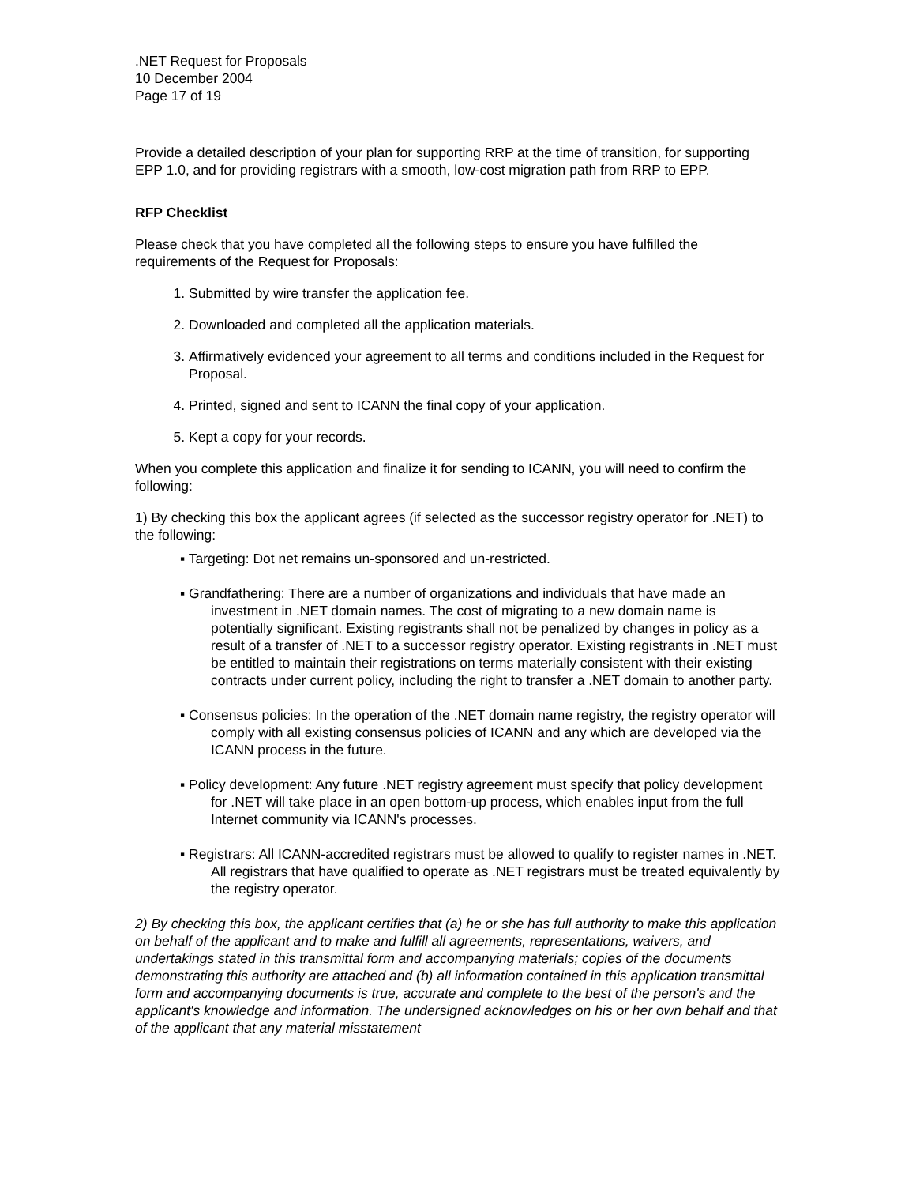.NET Request for Proposals
10 December 2004
Page 17 of 19
Provide a detailed description of your plan for supporting RRP at the time of transition, for supporting EPP 1.0, and for providing registrars with a smooth, low-cost migration path from RRP to EPP.
RFP Checklist
Please check that you have completed all the following steps to ensure you have fulfilled the requirements of the Request for Proposals:
1. Submitted by wire transfer the application fee.
2. Downloaded and completed all the application materials.
3. Affirmatively evidenced your agreement to all terms and conditions included in the Request for Proposal.
4. Printed, signed and sent to ICANN the final copy of your application.
5. Kept a copy for your records.
When you complete this application and finalize it for sending to ICANN, you will need to confirm the following:
1) By checking this box the applicant agrees (if selected as the successor registry operator for .NET) to the following:
▪ Targeting: Dot net remains un-sponsored and un-restricted.
▪ Grandfathering: There are a number of organizations and individuals that have made an investment in .NET domain names. The cost of migrating to a new domain name is potentially significant. Existing registrants shall not be penalized by changes in policy as a result of a transfer of .NET to a successor registry operator. Existing registrants in .NET must be entitled to maintain their registrations on terms materially consistent with their existing contracts under current policy, including the right to transfer a .NET domain to another party.
▪ Consensus policies: In the operation of the .NET domain name registry, the registry operator will comply with all existing consensus policies of ICANN and any which are developed via the ICANN process in the future.
▪ Policy development: Any future .NET registry agreement must specify that policy development for .NET will take place in an open bottom-up process, which enables input from the full Internet community via ICANN's processes.
▪ Registrars: All ICANN-accredited registrars must be allowed to qualify to register names in .NET. All registrars that have qualified to operate as .NET registrars must be treated equivalently by the registry operator.
2) By checking this box, the applicant certifies that (a) he or she has full authority to make this application on behalf of the applicant and to make and fulfill all agreements, representations, waivers, and undertakings stated in this transmittal form and accompanying materials; copies of the documents demonstrating this authority are attached and (b) all information contained in this application transmittal form and accompanying documents is true, accurate and complete to the best of the person's and the applicant's knowledge and information. The undersigned acknowledges on his or her own behalf and that of the applicant that any material misstatement